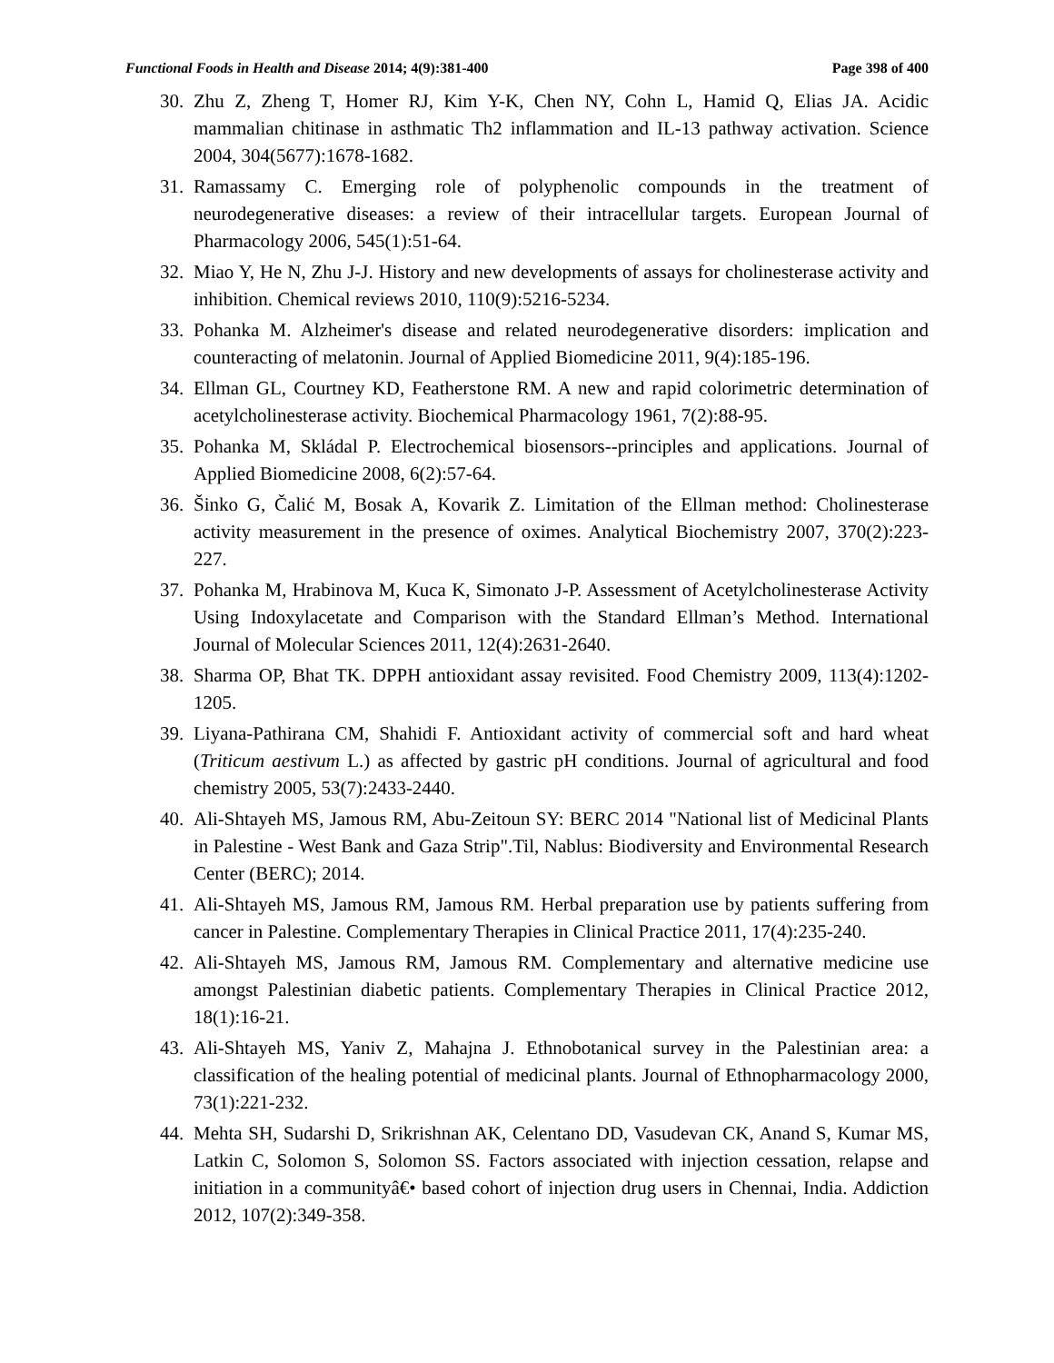Functional Foods in Health and Disease 2014; 4(9):381-400 Page 398 of 400
30. Zhu Z, Zheng T, Homer RJ, Kim Y-K, Chen NY, Cohn L, Hamid Q, Elias JA. Acidic mammalian chitinase in asthmatic Th2 inflammation and IL-13 pathway activation. Science 2004, 304(5677):1678-1682.
31. Ramassamy C. Emerging role of polyphenolic compounds in the treatment of neurodegenerative diseases: a review of their intracellular targets. European Journal of Pharmacology 2006, 545(1):51-64.
32. Miao Y, He N, Zhu J-J. History and new developments of assays for cholinesterase activity and inhibition. Chemical reviews 2010, 110(9):5216-5234.
33. Pohanka M. Alzheimer's disease and related neurodegenerative disorders: implication and counteracting of melatonin. Journal of Applied Biomedicine 2011, 9(4):185-196.
34. Ellman GL, Courtney KD, Featherstone RM. A new and rapid colorimetric determination of acetylcholinesterase activity. Biochemical Pharmacology 1961, 7(2):88-95.
35. Pohanka M, Skládal P. Electrochemical biosensors--principles and applications. Journal of Applied Biomedicine 2008, 6(2):57-64.
36. Šinko G, Čalić M, Bosak A, Kovarik Z. Limitation of the Ellman method: Cholinesterase activity measurement in the presence of oximes. Analytical Biochemistry 2007, 370(2):223-227.
37. Pohanka M, Hrabinova M, Kuca K, Simonato J-P. Assessment of Acetylcholinesterase Activity Using Indoxylacetate and Comparison with the Standard Ellman’s Method. International Journal of Molecular Sciences 2011, 12(4):2631-2640.
38. Sharma OP, Bhat TK. DPPH antioxidant assay revisited. Food Chemistry 2009, 113(4):1202-1205.
39. Liyana-Pathirana CM, Shahidi F. Antioxidant activity of commercial soft and hard wheat (Triticum aestivum L.) as affected by gastric pH conditions. Journal of agricultural and food chemistry 2005, 53(7):2433-2440.
40. Ali-Shtayeh MS, Jamous RM, Abu-Zeitoun SY: BERC 2014 "National list of Medicinal Plants in Palestine - West Bank and Gaza Strip".Til, Nablus: Biodiversity and Environmental Research Center (BERC); 2014.
41. Ali-Shtayeh MS, Jamous RM, Jamous RM. Herbal preparation use by patients suffering from cancer in Palestine. Complementary Therapies in Clinical Practice 2011, 17(4):235-240.
42. Ali-Shtayeh MS, Jamous RM, Jamous RM. Complementary and alternative medicine use amongst Palestinian diabetic patients. Complementary Therapies in Clinical Practice 2012, 18(1):16-21.
43. Ali-Shtayeh MS, Yaniv Z, Mahajna J. Ethnobotanical survey in the Palestinian area: a classification of the healing potential of medicinal plants. Journal of Ethnopharmacology 2000, 73(1):221-232.
44. Mehta SH, Sudarshi D, Srikrishnan AK, Celentano DD, Vasudevan CK, Anand S, Kumar MS, Latkin C, Solomon S, Solomon SS. Factors associated with injection cessation, relapse and initiation in a communityâ€• based cohort of injection drug users in Chennai, India. Addiction 2012, 107(2):349-358.